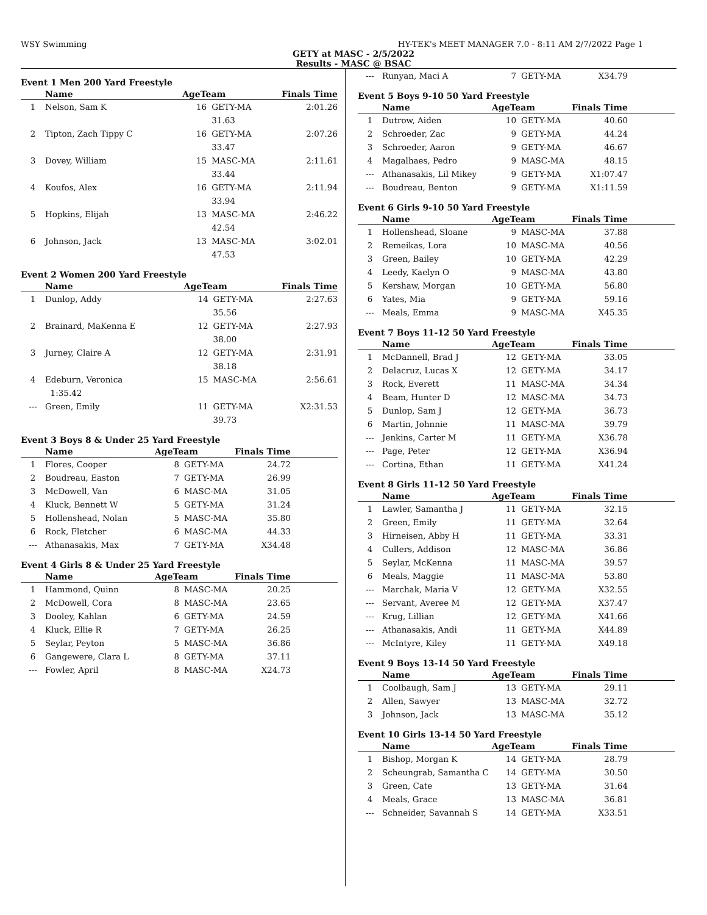WSY Swimming HY-TEK's MEET MANAGER 7.0 - 8:11 AM 2/7/2022 Page 1
GETY at MASC - 2/5/2022
Results - MASC @ BSAC
Event 1 Men 200 Yard Freestyle
| | Name | AgeTeam | | Finals Time | |
| --- | --- | --- | --- | --- | --- |
| 1 | Nelson, Sam K | 16 | GETY-MA | 2:01.26 | |
| | | | 31.63 | | |
| 2 | Tipton, Zach Tippy C | 16 | GETY-MA | 2:07.26 | |
| | | | 33.47 | | |
| 3 | Dovey, William | 15 | MASC-MA | 2:11.61 | |
| | | | 33.44 | | |
| 4 | Koufos, Alex | 16 | GETY-MA | 2:11.94 | |
| | | | 33.94 | | |
| 5 | Hopkins, Elijah | 13 | MASC-MA | 2:46.22 | |
| | | | 42.54 | | |
| 6 | Johnson, Jack | 13 | MASC-MA | 3:02.01 | |
| | | | 47.53 | | |
Event 2 Women 200 Yard Freestyle
| | Name | AgeTeam | | Finals Time | |
| --- | --- | --- | --- | --- | --- |
| 1 | Dunlop, Addy | 14 | GETY-MA | 2:27.63 | |
| | | | 35.56 | | |
| 2 | Brainard, MaKenna E | 12 | GETY-MA | 2:27.93 | |
| | | | 38.00 | | |
| 3 | Jurney, Claire A | 12 | GETY-MA | 2:31.91 | |
| | | | 38.18 | | |
| 4 | Edeburn, Veronica | 15 | MASC-MA | 2:56.61 | |
| | 1:35.42 | | | | |
| --- | Green, Emily | 11 | GETY-MA | X2:31.53 | |
| | | | 39.73 | | |
Event 3 Boys 8 & Under 25 Yard Freestyle
| | Name | AgeTeam | | Finals Time | |
| --- | --- | --- | --- | --- | --- |
| 1 | Flores, Cooper | 8 | GETY-MA | 24.72 | |
| 2 | Boudreau, Easton | 7 | GETY-MA | 26.99 | |
| 3 | McDowell, Van | 6 | MASC-MA | 31.05 | |
| 4 | Kluck, Bennett W | 5 | GETY-MA | 31.24 | |
| 5 | Hollenshead, Nolan | 5 | MASC-MA | 35.80 | |
| 6 | Rock, Fletcher | 6 | MASC-MA | 44.33 | |
| --- | Athanasakis, Max | 7 | GETY-MA | X34.48 | |
Event 4 Girls 8 & Under 25 Yard Freestyle
| | Name | AgeTeam | | Finals Time | |
| --- | --- | --- | --- | --- | --- |
| 1 | Hammond, Quinn | 8 | MASC-MA | 20.25 | |
| 2 | McDowell, Cora | 8 | MASC-MA | 23.65 | |
| 3 | Dooley, Kahlan | 6 | GETY-MA | 24.59 | |
| 4 | Kluck, Ellie R | 7 | GETY-MA | 26.25 | |
| 5 | Seylar, Peyton | 5 | MASC-MA | 36.86 | |
| 6 | Gangewere, Clara L | 8 | GETY-MA | 37.11 | |
| --- | Fowler, April | 8 | MASC-MA | X24.73 | |
| --- | Runyan, Maci A | 7 | GETY-MA | X34.79 | |
Event 5 Boys 9-10 50 Yard Freestyle
| | Name | AgeTeam | | Finals Time | |
| --- | --- | --- | --- | --- | --- |
| 1 | Dutrow, Aiden | 10 | GETY-MA | 40.60 | |
| 2 | Schroeder, Zac | 9 | GETY-MA | 44.24 | |
| 3 | Schroeder, Aaron | 9 | GETY-MA | 46.67 | |
| 4 | Magalhaes, Pedro | 9 | MASC-MA | 48.15 | |
| --- | Athanasakis, Lil Mikey | 9 | GETY-MA | X1:07.47 | |
| --- | Boudreau, Benton | 9 | GETY-MA | X1:11.59 | |
Event 6 Girls 9-10 50 Yard Freestyle
| | Name | AgeTeam | | Finals Time | |
| --- | --- | --- | --- | --- | --- |
| 1 | Hollenshead, Sloane | 9 | MASC-MA | 37.88 | |
| 2 | Remeikas, Lora | 10 | MASC-MA | 40.56 | |
| 3 | Green, Bailey | 10 | GETY-MA | 42.29 | |
| 4 | Leedy, Kaelyn O | 9 | MASC-MA | 43.80 | |
| 5 | Kershaw, Morgan | 10 | GETY-MA | 56.80 | |
| 6 | Yates, Mia | 9 | GETY-MA | 59.16 | |
| --- | Meals, Emma | 9 | MASC-MA | X45.35 | |
Event 7 Boys 11-12 50 Yard Freestyle
| | Name | AgeTeam | | Finals Time | |
| --- | --- | --- | --- | --- | --- |
| 1 | McDannell, Brad J | 12 | GETY-MA | 33.05 | |
| 2 | Delacruz, Lucas X | 12 | GETY-MA | 34.17 | |
| 3 | Rock, Everett | 11 | MASC-MA | 34.34 | |
| 4 | Beam, Hunter D | 12 | MASC-MA | 34.73 | |
| 5 | Dunlop, Sam J | 12 | GETY-MA | 36.73 | |
| 6 | Martin, Johnnie | 11 | MASC-MA | 39.79 | |
| --- | Jenkins, Carter M | 11 | GETY-MA | X36.78 | |
| --- | Page, Peter | 12 | GETY-MA | X36.94 | |
| --- | Cortina, Ethan | 11 | GETY-MA | X41.24 | |
Event 8 Girls 11-12 50 Yard Freestyle
| | Name | AgeTeam | | Finals Time | |
| --- | --- | --- | --- | --- | --- |
| 1 | Lawler, Samantha J | 11 | GETY-MA | 32.15 | |
| 2 | Green, Emily | 11 | GETY-MA | 32.64 | |
| 3 | Hirneisen, Abby H | 11 | GETY-MA | 33.31 | |
| 4 | Cullers, Addison | 12 | MASC-MA | 36.86 | |
| 5 | Seylar, McKenna | 11 | MASC-MA | 39.57 | |
| 6 | Meals, Maggie | 11 | MASC-MA | 53.80 | |
| --- | Marchak, Maria V | 12 | GETY-MA | X32.55 | |
| --- | Servant, Averee M | 12 | GETY-MA | X37.47 | |
| --- | Krug, Lillian | 12 | GETY-MA | X41.66 | |
| --- | Athanasakis, Andi | 11 | GETY-MA | X44.89 | |
| --- | McIntyre, Kiley | 11 | GETY-MA | X49.18 | |
Event 9 Boys 13-14 50 Yard Freestyle
| | Name | AgeTeam | | Finals Time | |
| --- | --- | --- | --- | --- | --- |
| 1 | Coolbaugh, Sam J | 13 | GETY-MA | 29.11 | |
| 2 | Allen, Sawyer | 13 | MASC-MA | 32.72 | |
| 3 | Johnson, Jack | 13 | MASC-MA | 35.12 | |
Event 10 Girls 13-14 50 Yard Freestyle
| | Name | AgeTeam | | Finals Time | |
| --- | --- | --- | --- | --- | --- |
| 1 | Bishop, Morgan K | 14 | GETY-MA | 28.79 | |
| 2 | Scheungrab, Samantha C | 14 | GETY-MA | 30.50 | |
| 3 | Green, Cate | 13 | GETY-MA | 31.64 | |
| 4 | Meals, Grace | 13 | MASC-MA | 36.81 | |
| --- | Schneider, Savannah S | 14 | GETY-MA | X33.51 | |